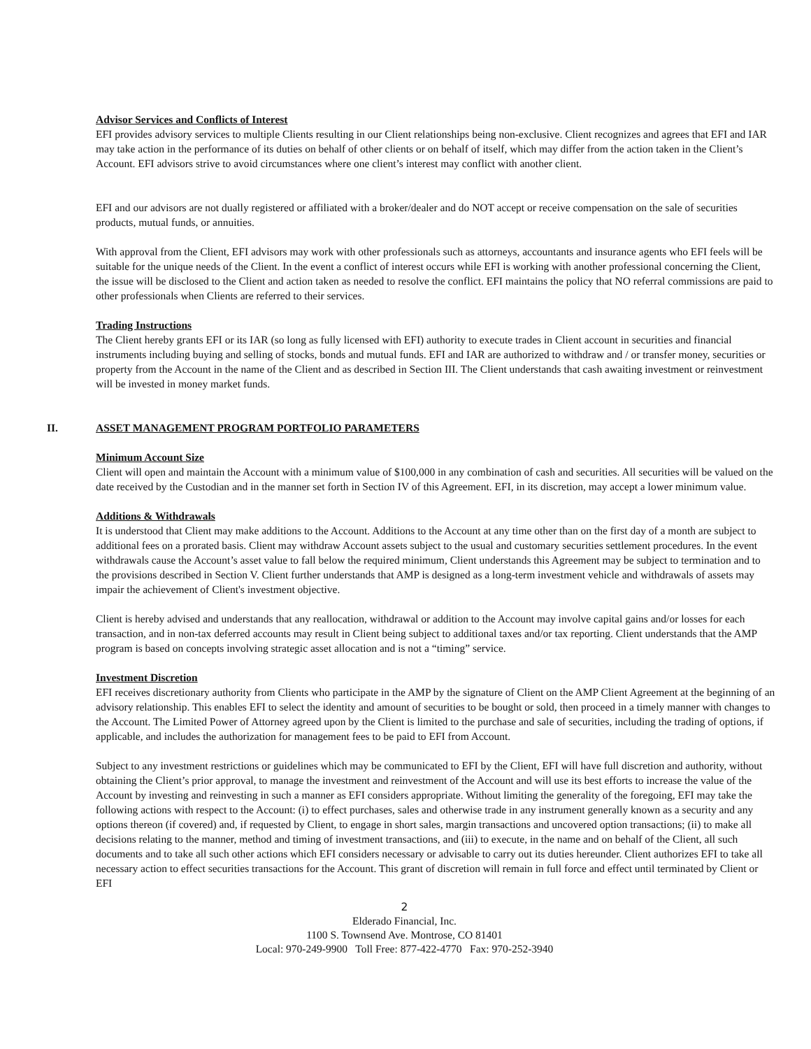Advisor Services and Conflicts of Interest
EFI provides advisory services to multiple Clients resulting in our Client relationships being non-exclusive. Client recognizes and agrees that EFI and IAR may take action in the performance of its duties on behalf of other clients or on behalf of itself, which may differ from the action taken in the Client’s Account. EFI advisors strive to avoid circumstances where one client’s interest may conflict with another client.
EFI and our advisors are not dually registered or affiliated with a broker/dealer and do NOT accept or receive compensation on the sale of securities products, mutual funds, or annuities.
With approval from the Client, EFI advisors may work with other professionals such as attorneys, accountants and insurance agents who EFI feels will be suitable for the unique needs of the Client. In the event a conflict of interest occurs while EFI is working with another professional concerning the Client, the issue will be disclosed to the Client and action taken as needed to resolve the conflict. EFI maintains the policy that NO referral commissions are paid to other professionals when Clients are referred to their services.
Trading Instructions
The Client hereby grants EFI or its IAR (so long as fully licensed with EFI) authority to execute trades in Client account in securities and financial instruments including buying and selling of stocks, bonds and mutual funds. EFI and IAR are authorized to withdraw and / or transfer money, securities or property from the Account in the name of the Client and as described in Section III. The Client understands that cash awaiting investment or reinvestment will be invested in money market funds.
II. ASSET MANAGEMENT PROGRAM PORTFOLIO PARAMETERS
Minimum Account Size
Client will open and maintain the Account with a minimum value of $100,000 in any combination of cash and securities. All securities will be valued on the date received by the Custodian and in the manner set forth in Section IV of this Agreement. EFI, in its discretion, may accept a lower minimum value.
Additions & Withdrawals
It is understood that Client may make additions to the Account. Additions to the Account at any time other than on the first day of a month are subject to additional fees on a prorated basis. Client may withdraw Account assets subject to the usual and customary securities settlement procedures. In the event withdrawals cause the Account’s asset value to fall below the required minimum, Client understands this Agreement may be subject to termination and to the provisions described in Section V. Client further understands that AMP is designed as a long-term investment vehicle and withdrawals of assets may impair the achievement of Client's investment objective.
Client is hereby advised and understands that any reallocation, withdrawal or addition to the Account may involve capital gains and/or losses for each transaction, and in non-tax deferred accounts may result in Client being subject to additional taxes and/or tax reporting. Client understands that the AMP program is based on concepts involving strategic asset allocation and is not a “timing” service.
Investment Discretion
EFI receives discretionary authority from Clients who participate in the AMP by the signature of Client on the AMP Client Agreement at the beginning of an advisory relationship. This enables EFI to select the identity and amount of securities to be bought or sold, then proceed in a timely manner with changes to the Account. The Limited Power of Attorney agreed upon by the Client is limited to the purchase and sale of securities, including the trading of options, if applicable, and includes the authorization for management fees to be paid to EFI from Account.
Subject to any investment restrictions or guidelines which may be communicated to EFI by the Client, EFI will have full discretion and authority, without obtaining the Client’s prior approval, to manage the investment and reinvestment of the Account and will use its best efforts to increase the value of the Account by investing and reinvesting in such a manner as EFI considers appropriate. Without limiting the generality of the foregoing, EFI may take the following actions with respect to the Account: (i) to effect purchases, sales and otherwise trade in any instrument generally known as a security and any options thereon (if covered) and, if requested by Client, to engage in short sales, margin transactions and uncovered option transactions; (ii) to make all decisions relating to the manner, method and timing of investment transactions, and (iii) to execute, in the name and on behalf of the Client, all such documents and to take all such other actions which EFI considers necessary or advisable to carry out its duties hereunder. Client authorizes EFI to take all necessary action to effect securities transactions for the Account. This grant of discretion will remain in full force and effect until terminated by Client or EFI
2
Elderado Financial, Inc.
1100 S. Townsend Ave. Montrose, CO 81401
Local: 970-249-9900 Toll Free: 877-422-4770 Fax: 970-252-3940